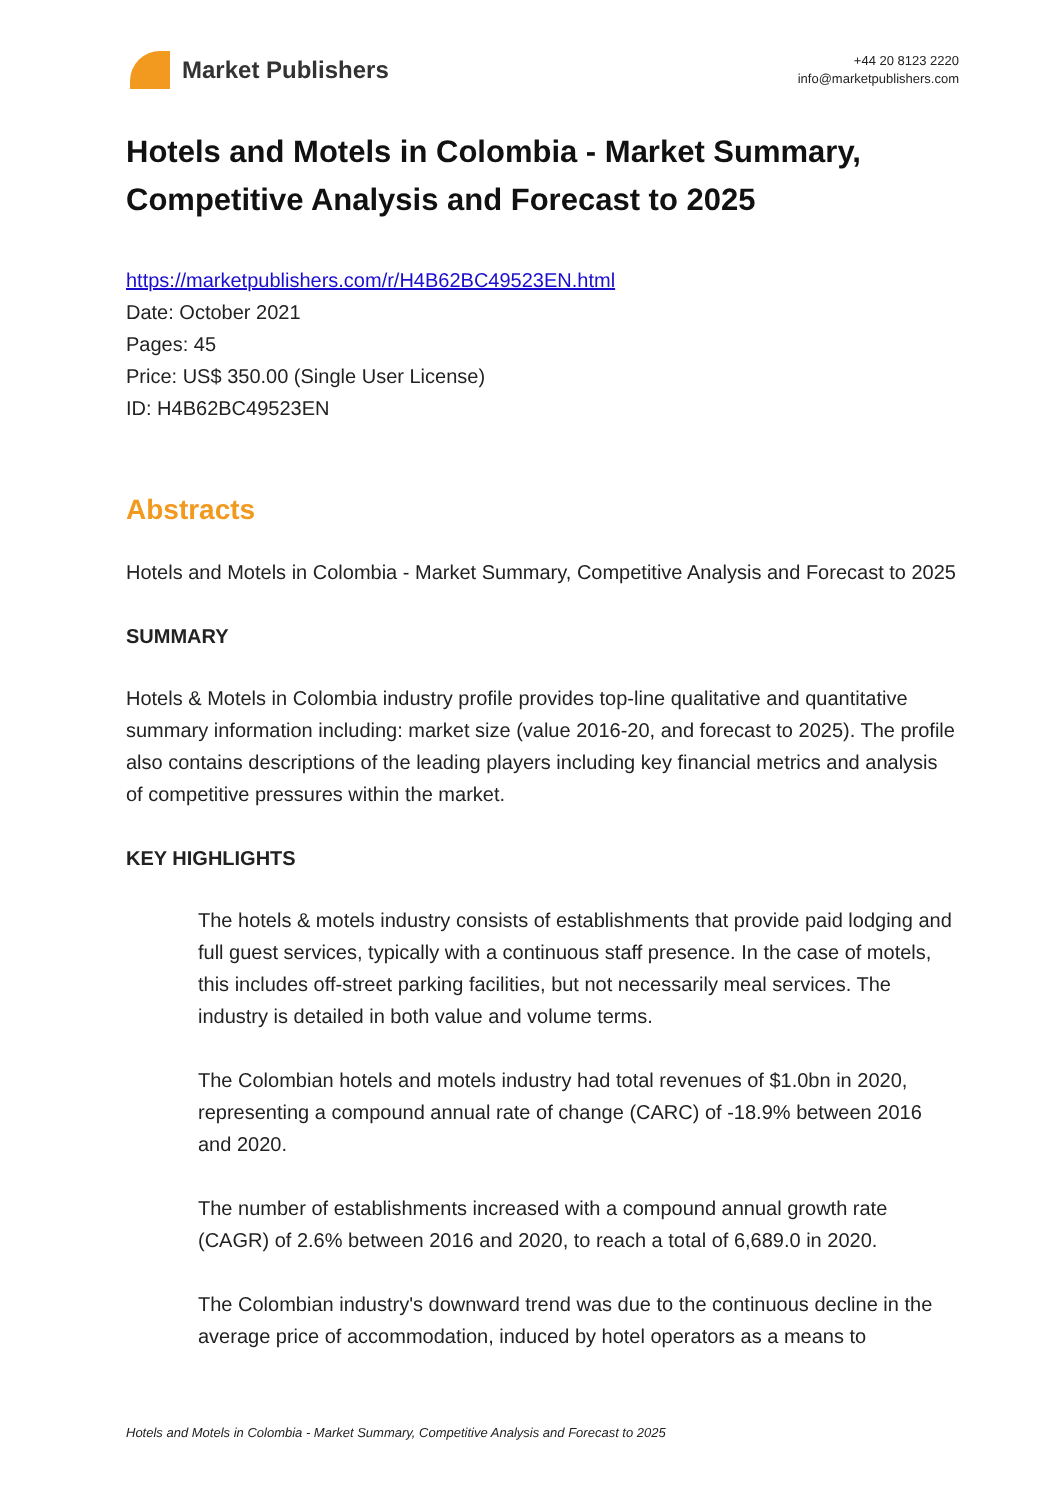Market Publishers
+44 20 8123 2220
info@marketpublishers.com
Hotels and Motels in Colombia - Market Summary, Competitive Analysis and Forecast to 2025
https://marketpublishers.com/r/H4B62BC49523EN.html
Date: October 2021
Pages: 45
Price: US$ 350.00 (Single User License)
ID: H4B62BC49523EN
Abstracts
Hotels and Motels in Colombia - Market Summary, Competitive Analysis and Forecast to 2025
SUMMARY
Hotels & Motels in Colombia industry profile provides top-line qualitative and quantitative summary information including: market size (value 2016-20, and forecast to 2025). The profile also contains descriptions of the leading players including key financial metrics and analysis of competitive pressures within the market.
KEY HIGHLIGHTS
The hotels & motels industry consists of establishments that provide paid lodging and full guest services, typically with a continuous staff presence. In the case of motels, this includes off-street parking facilities, but not necessarily meal services. The industry is detailed in both value and volume terms.
The Colombian hotels and motels industry had total revenues of $1.0bn in 2020, representing a compound annual rate of change (CARC) of -18.9% between 2016 and 2020.
The number of establishments increased with a compound annual growth rate (CAGR) of 2.6% between 2016 and 2020, to reach a total of 6,689.0 in 2020.
The Colombian industry's downward trend was due to the continuous decline in the average price of accommodation, induced by hotel operators as a means to
Hotels and Motels in Colombia - Market Summary, Competitive Analysis and Forecast to 2025